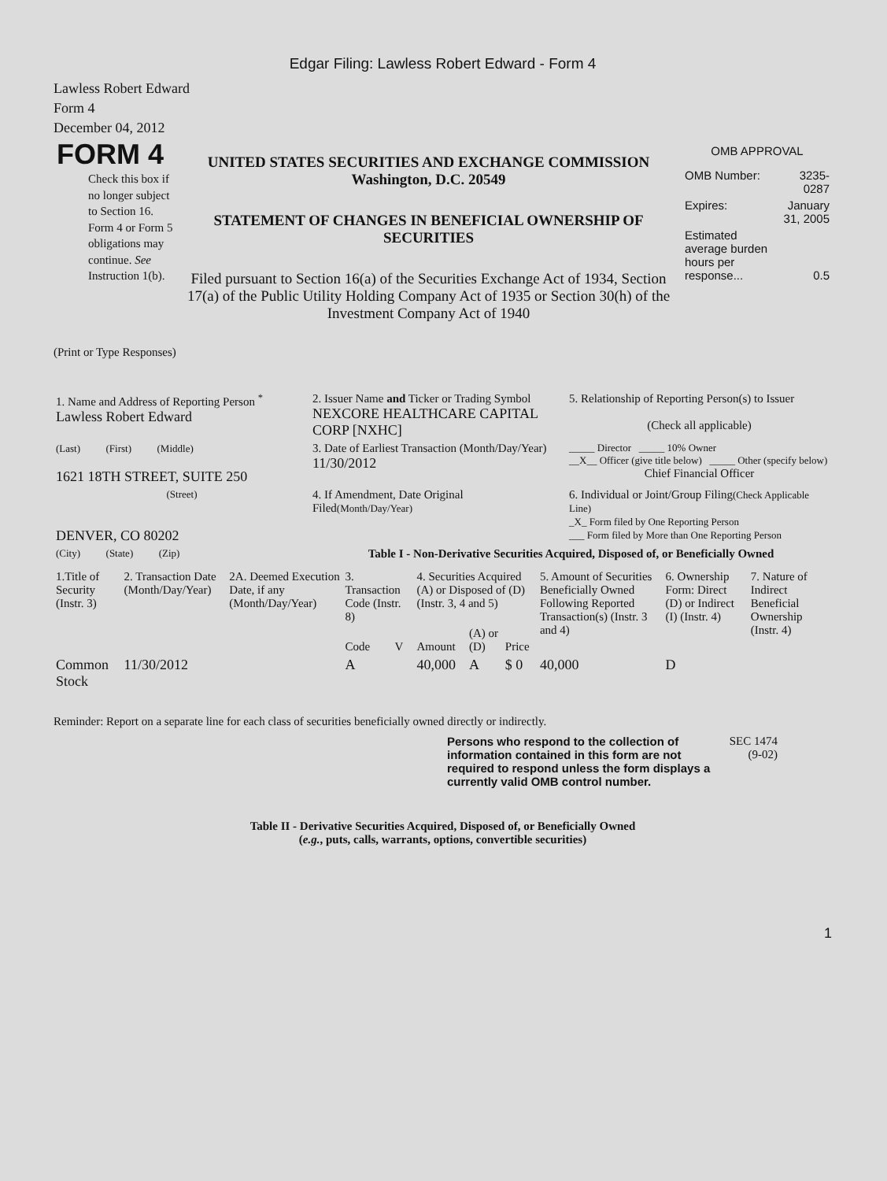Edgar Filing: Lawless Robert Edward - Form 4
Lawless Robert Edward
Form 4
December 04, 2012
FORM 4
Check this box if no longer subject to Section 16. Form 4 or Form 5 obligations may continue. See Instruction 1(b).
UNITED STATES SECURITIES AND EXCHANGE COMMISSION
Washington, D.C. 20549
STATEMENT OF CHANGES IN BENEFICIAL OWNERSHIP OF SECURITIES
Filed pursuant to Section 16(a) of the Securities Exchange Act of 1934, Section 17(a) of the Public Utility Holding Company Act of 1935 or Section 30(h) of the Investment Company Act of 1940
OMB APPROVAL
| OMB Number: | 3235-0287 |
| Expires: | January 31, 2005 |
| Estimated average burden hours per response... | 0.5 |
(Print or Type Responses)
| 1. Name and Address of Reporting Person <sup>*</sup> Lawless Robert Edward | 2. Issuer Name and Ticker or Trading Symbol NEXCORE HEALTHCARE CAPITAL CORP [NXHC] | 5. Relationship of Reporting Person(s) to Issuer (Check all applicable) |
| (Last) (First) (Middle) 1621 18TH STREET, SUITE 250 | 3. Date of Earliest Transaction (Month/Day/Year) 11/30/2012 | _____ Director _____ 10% Owner __X__ Officer (give title below) _____ Other (specify below) Chief Financial Officer |
| (Street) DENVER, CO 80202 | 4. If Amendment, Date Original Filed (Month/Day/Year) | 6. Individual or Joint/Group Filing (Check Applicable Line) _X_ Form filed by One Reporting Person ___ Form filed by More than One Reporting Person |
| (City) (State) (Zip) | Table I - Non-Derivative Securities Acquired, Disposed of, or Beneficially Owned | |
| 1.Title of Security (Instr. 3) | 2. Transaction Date (Month/Day/Year) | 2A. Deemed Execution Date, if any (Month/Day/Year) | 3. Transaction Code (Instr. 8) | | 4. Securities Acquired (A) or Disposed of (D) (Instr. 3, 4 and 5) | | | 5. Amount of Securities Beneficially Owned Following Reported Transaction(s) (Instr. 3 and 4) | 6. Ownership Form: Direct (D) or Indirect (I) (Instr. 4) | 7. Nature of Indirect Beneficial Ownership (Instr. 4) |
| --- | --- | --- | --- | --- | --- | --- | --- | --- | --- | --- |
| | | | Code | V | Amount | (A) or (D) | Price | | | |
| Common Stock | 11/30/2012 | | A | | 40,000 | A | $ 0 | 40,000 | D | |
Reminder: Report on a separate line for each class of securities beneficially owned directly or indirectly.
Persons who respond to the collection of information contained in this form are not required to respond unless the form displays a currently valid OMB control number.
SEC 1474 (9-02)
Table II - Derivative Securities Acquired, Disposed of, or Beneficially Owned
(e.g., puts, calls, warrants, options, convertible securities)
1